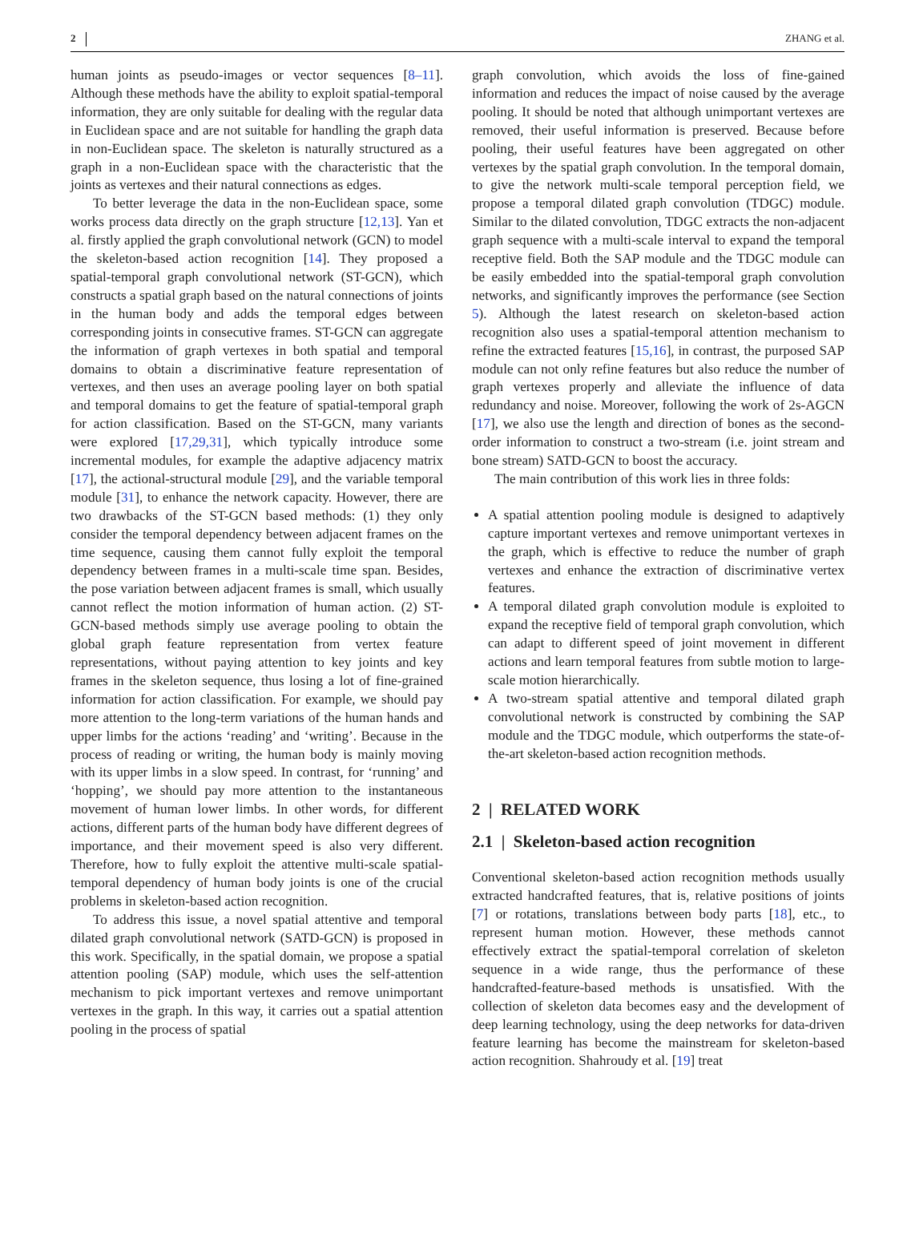2 ZHANG et al.
human joints as pseudo-images or vector sequences [8–11]. Although these methods have the ability to exploit spatial-temporal information, they are only suitable for dealing with the regular data in Euclidean space and are not suitable for handling the graph data in non-Euclidean space. The skeleton is naturally structured as a graph in a non-Euclidean space with the characteristic that the joints as vertexes and their natural connections as edges.
To better leverage the data in the non-Euclidean space, some works process data directly on the graph structure [12,13]. Yan et al. firstly applied the graph convolutional network (GCN) to model the skeleton-based action recognition [14]. They proposed a spatial-temporal graph convolutional network (ST-GCN), which constructs a spatial graph based on the natural connections of joints in the human body and adds the temporal edges between corresponding joints in consecutive frames. ST-GCN can aggregate the information of graph vertexes in both spatial and temporal domains to obtain a discriminative feature representation of vertexes, and then uses an average pooling layer on both spatial and temporal domains to get the feature of spatial-temporal graph for action classification. Based on the ST-GCN, many variants were explored [17,29,31], which typically introduce some incremental modules, for example the adaptive adjacency matrix [17], the actional-structural module [29], and the variable temporal module [31], to enhance the network capacity. However, there are two drawbacks of the ST-GCN based methods: (1) they only consider the temporal dependency between adjacent frames on the time sequence, causing them cannot fully exploit the temporal dependency between frames in a multi-scale time span. Besides, the pose variation between adjacent frames is small, which usually cannot reflect the motion information of human action. (2) ST-GCN-based methods simply use average pooling to obtain the global graph feature representation from vertex feature representations, without paying attention to key joints and key frames in the skeleton sequence, thus losing a lot of fine-grained information for action classification. For example, we should pay more attention to the long-term variations of the human hands and upper limbs for the actions ‘reading’ and ‘writing’. Because in the process of reading or writing, the human body is mainly moving with its upper limbs in a slow speed. In contrast, for ‘running’ and ‘hopping’, we should pay more attention to the instantaneous movement of human lower limbs. In other words, for different actions, different parts of the human body have different degrees of importance, and their movement speed is also very different. Therefore, how to fully exploit the attentive multi-scale spatial-temporal dependency of human body joints is one of the crucial problems in skeleton-based action recognition.
To address this issue, a novel spatial attentive and temporal dilated graph convolutional network (SATD-GCN) is proposed in this work. Specifically, in the spatial domain, we propose a spatial attention pooling (SAP) module, which uses the self-attention mechanism to pick important vertexes and remove unimportant vertexes in the graph. In this way, it carries out a spatial attention pooling in the process of spatial
graph convolution, which avoids the loss of fine-gained information and reduces the impact of noise caused by the average pooling. It should be noted that although unimportant vertexes are removed, their useful information is preserved. Because before pooling, their useful features have been aggregated on other vertexes by the spatial graph convolution. In the temporal domain, to give the network multi-scale temporal perception field, we propose a temporal dilated graph convolution (TDGC) module. Similar to the dilated convolution, TDGC extracts the non-adjacent graph sequence with a multi-scale interval to expand the temporal receptive field. Both the SAP module and the TDGC module can be easily embedded into the spatial-temporal graph convolution networks, and significantly improves the performance (see Section 5). Although the latest research on skeleton-based action recognition also uses a spatial-temporal attention mechanism to refine the extracted features [15,16], in contrast, the purposed SAP module can not only refine features but also reduce the number of graph vertexes properly and alleviate the influence of data redundancy and noise. Moreover, following the work of 2s-AGCN [17], we also use the length and direction of bones as the second-order information to construct a two-stream (i.e. joint stream and bone stream) SATD-GCN to boost the accuracy.
The main contribution of this work lies in three folds:
A spatial attention pooling module is designed to adaptively capture important vertexes and remove unimportant vertexes in the graph, which is effective to reduce the number of graph vertexes and enhance the extraction of discriminative vertex features.
A temporal dilated graph convolution module is exploited to expand the receptive field of temporal graph convolution, which can adapt to different speed of joint movement in different actions and learn temporal features from subtle motion to large-scale motion hierarchically.
A two-stream spatial attentive and temporal dilated graph convolutional network is constructed by combining the SAP module and the TDGC module, which outperforms the state-of-the-art skeleton-based action recognition methods.
2 | RELATED WORK
2.1 | Skeleton-based action recognition
Conventional skeleton-based action recognition methods usually extracted handcrafted features, that is, relative positions of joints [7] or rotations, translations between body parts [18], etc., to represent human motion. However, these methods cannot effectively extract the spatial-temporal correlation of skeleton sequence in a wide range, thus the performance of these handcrafted-feature-based methods is unsatisfied. With the collection of skeleton data becomes easy and the development of deep learning technology, using the deep networks for data-driven feature learning has become the mainstream for skeleton-based action recognition. Shahroudy et al. [19] treat